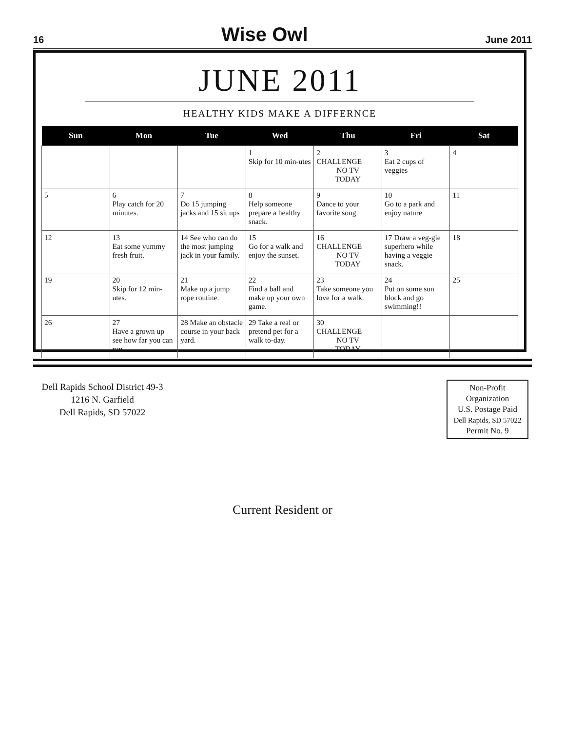16 Wise Owl June 2011
JUNE 2011
HEALTHY KIDS MAKE A DIFFERNCE
| Sun | Mon | Tue | Wed | Thu | Fri | Sat |
| --- | --- | --- | --- | --- | --- | --- |
| | | | 1 Skip for 10 min-utes | 2 CHALLENGE NO TV TODAY | 3 Eat 2 cups of veggies | 4 |
| 5 | 6 Play catch for 20 minutes. | 7 Do 15 jumping jacks and 15 sit ups | 8 Help someone prepare a healthy snack. | 9 Dance to your favorite song. | 10 Go to a park and enjoy nature | 11 |
| 12 | 13 Eat some yummy fresh fruit. | 14 See who can do the most jumping jack in your family. | 15 Go for a walk and enjoy the sunset. | 16 CHALLENGE NO TV TODAY | 17 Draw a veg-gie superhero while having a veggie snack. | 18 |
| 19 | 20 Skip for 12 min-utes. | 21 Make up a jump rope routine. | 22 Find a ball and make up your own game. | 23 Take someone you love for a walk. | 24 Put on some sun block and go swimming!! | 25 |
| 26 | 27 Have a grown up see how far you can run. | 28 Make an obstacle course in your back yard. | 29 Take a real or pretend pet for a walk to-day. | 30 CHALLENGE NO TV TODAY | | |
Dell Rapids School District 49-3
1216 N. Garfield
Dell Rapids, SD 57022
Non-Profit
Organization
U.S. Postage Paid
Dell Rapids, SD 57022
Permit No. 9
Current Resident or